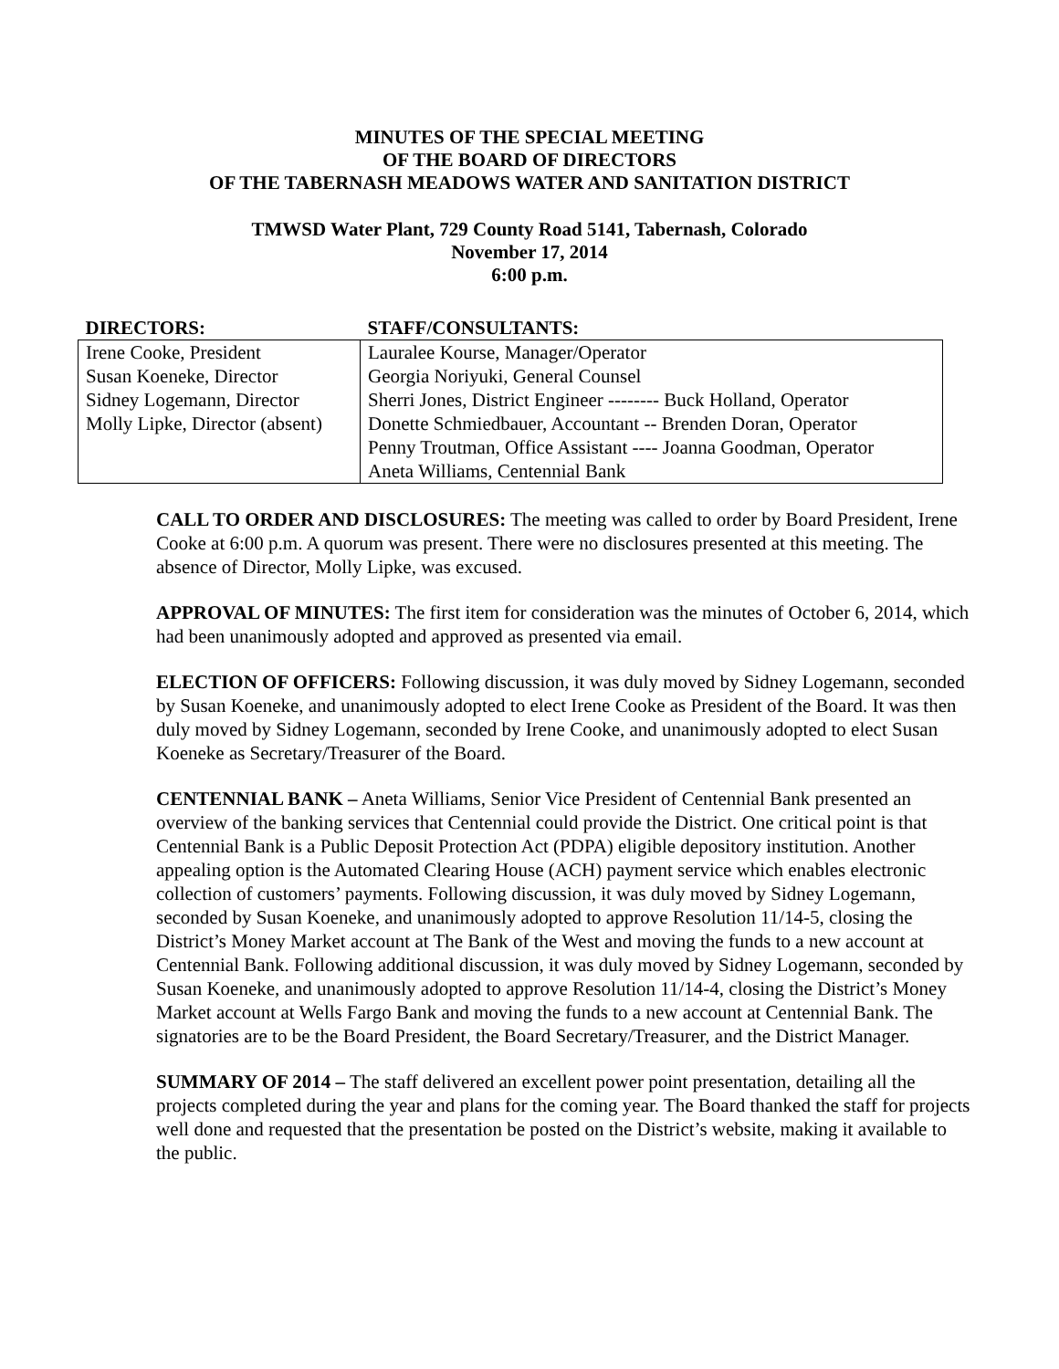MINUTES OF THE SPECIAL MEETING
OF THE BOARD OF DIRECTORS
OF THE TABERNASH MEADOWS WATER AND SANITATION DISTRICT
TMWSD Water Plant, 729 County Road 5141, Tabernash, Colorado
November 17, 2014
6:00 p.m.
| DIRECTORS: | STAFF/CONSULTANTS: |
| --- | --- |
| Irene Cooke, President Susan Koeneke, Director Sidney Logemann, Director Molly Lipke, Director (absent) | Lauralee Kourse, Manager/Operator Georgia Noriyuki, General Counsel Sherri Jones, District Engineer -------- Buck Holland, Operator Donette Schmiedbauer, Accountant -- Brenden Doran, Operator Penny Troutman, Office Assistant ---- Joanna Goodman, Operator Aneta Williams, Centennial Bank |
CALL TO ORDER AND DISCLOSURES: The meeting was called to order by Board President, Irene Cooke at 6:00 p.m. A quorum was present. There were no disclosures presented at this meeting. The absence of Director, Molly Lipke, was excused.
APPROVAL OF MINUTES: The first item for consideration was the minutes of October 6, 2014, which had been unanimously adopted and approved as presented via email.
ELECTION OF OFFICERS: Following discussion, it was duly moved by Sidney Logemann, seconded by Susan Koeneke, and unanimously adopted to elect Irene Cooke as President of the Board. It was then duly moved by Sidney Logemann, seconded by Irene Cooke, and unanimously adopted to elect Susan Koeneke as Secretary/Treasurer of the Board.
CENTENNIAL BANK – Aneta Williams, Senior Vice President of Centennial Bank presented an overview of the banking services that Centennial could provide the District. One critical point is that Centennial Bank is a Public Deposit Protection Act (PDPA) eligible depository institution. Another appealing option is the Automated Clearing House (ACH) payment service which enables electronic collection of customers’ payments. Following discussion, it was duly moved by Sidney Logemann, seconded by Susan Koeneke, and unanimously adopted to approve Resolution 11/14-5, closing the District’s Money Market account at The Bank of the West and moving the funds to a new account at Centennial Bank. Following additional discussion, it was duly moved by Sidney Logemann, seconded by Susan Koeneke, and unanimously adopted to approve Resolution 11/14-4, closing the District’s Money Market account at Wells Fargo Bank and moving the funds to a new account at Centennial Bank. The signatories are to be the Board President, the Board Secretary/Treasurer, and the District Manager.
SUMMARY OF 2014 – The staff delivered an excellent power point presentation, detailing all the projects completed during the year and plans for the coming year. The Board thanked the staff for projects well done and requested that the presentation be posted on the District’s website, making it available to the public.